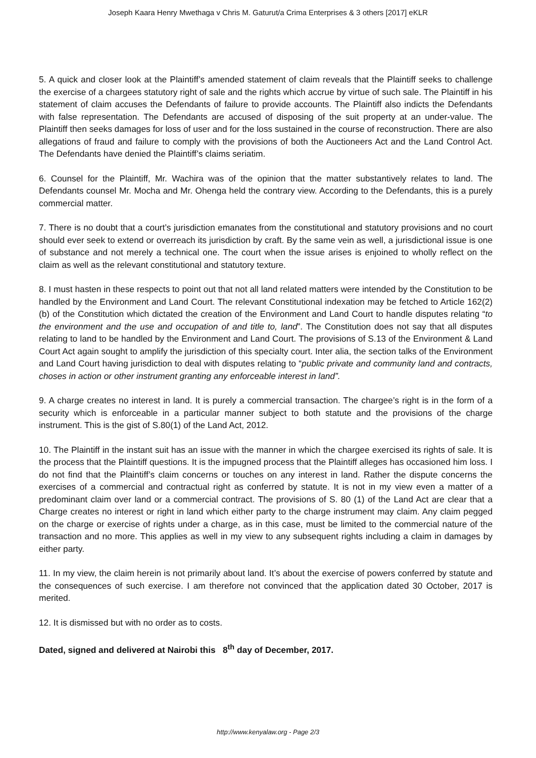Joseph Kaara Henry Mwethaga v Chris M. Gaturut/a Crima Enterprises & 3 others [2017] eKLR
5. A quick and closer look at the Plaintiff’s amended statement of claim reveals that the Plaintiff seeks to challenge the exercise of a chargees statutory right of sale and the rights which accrue by virtue of such sale. The Plaintiff in his statement of claim accuses the Defendants of failure to provide accounts. The Plaintiff also indicts the Defendants with false representation. The Defendants are accused of disposing of the suit property at an under-value. The Plaintiff then seeks damages for loss of user and for the loss sustained in the course of reconstruction. There are also allegations of fraud and failure to comply with the provisions of both the Auctioneers Act and the Land Control Act. The Defendants have denied the Plaintiff’s claims seriatim.
6. Counsel for the Plaintiff, Mr. Wachira was of the opinion that the matter substantively relates to land. The Defendants counsel Mr. Mocha and Mr. Ohenga held the contrary view. According to the Defendants, this is a purely commercial matter.
7. There is no doubt that a court’s jurisdiction emanates from the constitutional and statutory provisions and no court should ever seek to extend or overreach its jurisdiction by craft. By the same vein as well, a jurisdictional issue is one of substance and not merely a technical one. The court when the issue arises is enjoined to wholly reflect on the claim as well as the relevant constitutional and statutory texture.
8. I must hasten in these respects to point out that not all land related matters were intended by the Constitution to be handled by the Environment and Land Court. The relevant Constitutional indexation may be fetched to Article 162(2) (b) of the Constitution which dictated the creation of the Environment and Land Court to handle disputes relating “to the environment and the use and occupation of and title to, land”. The Constitution does not say that all disputes relating to land to be handled by the Environment and Land Court. The provisions of S.13 of the Environment & Land Court Act again sought to amplify the jurisdiction of this specialty court. Inter alia, the section talks of the Environment and Land Court having jurisdiction to deal with disputes relating to “public private and community land and contracts, choses in action or other instrument granting any enforceable interest in land”.
9. A charge creates no interest in land. It is purely a commercial transaction. The chargee’s right is in the form of a security which is enforceable in a particular manner subject to both statute and the provisions of the charge instrument. This is the gist of S.80(1) of the Land Act, 2012.
10. The Plaintiff in the instant suit has an issue with the manner in which the chargee exercised its rights of sale. It is the process that the Plaintiff questions. It is the impugned process that the Plaintiff alleges has occasioned him loss. I do not find that the Plaintiff’s claim concerns or touches on any interest in land. Rather the dispute concerns the exercises of a commercial and contractual right as conferred by statute. It is not in my view even a matter of a predominant claim over land or a commercial contract. The provisions of S. 80 (1) of the Land Act are clear that a Charge creates no interest or right in land which either party to the charge instrument may claim. Any claim pegged on the charge or exercise of rights under a charge, as in this case, must be limited to the commercial nature of the transaction and no more. This applies as well in my view to any subsequent rights including a claim in damages by either party.
11. In my view, the claim herein is not primarily about land. It’s about the exercise of powers conferred by statute and the consequences of such exercise. I am therefore not convinced that the application dated 30 October, 2017 is merited.
12. It is dismissed but with no order as to costs.
Dated, signed and delivered at Nairobi this 8<sup>th</sup> day of December, 2017.
http://www.kenyalaw.org - Page 2/3